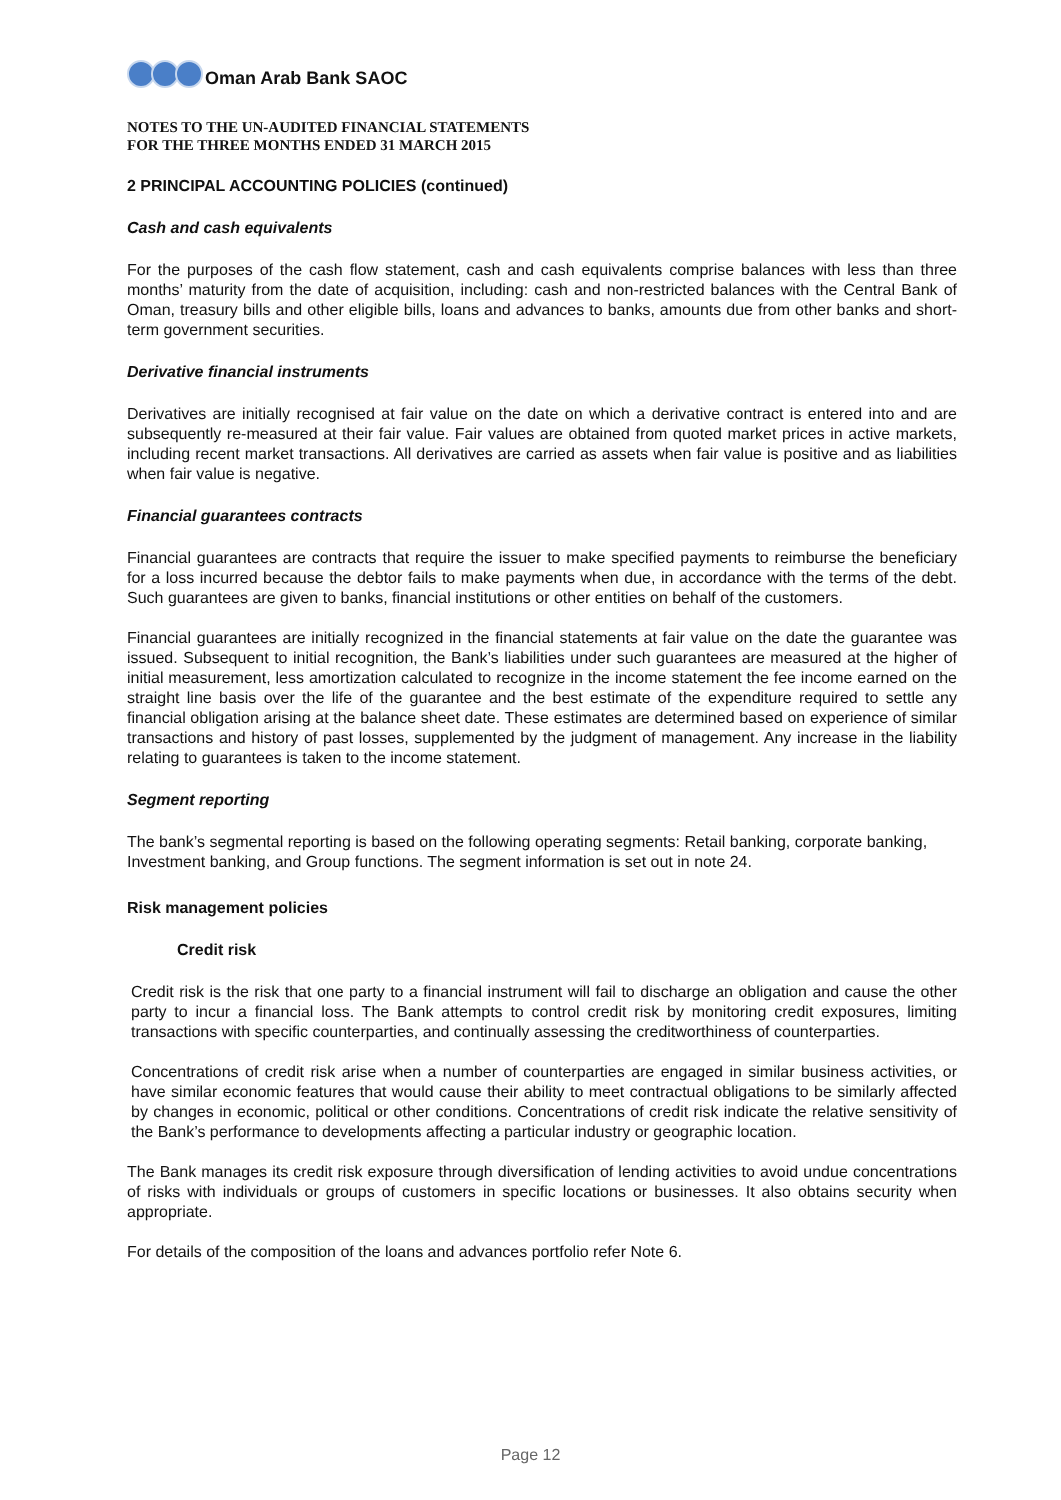Oman Arab Bank SAOC
NOTES TO THE UN-AUDITED FINANCIAL STATEMENTS
FOR THE THREE MONTHS ENDED 31 MARCH 2015
2 PRINCIPAL ACCOUNTING POLICIES (continued)
Cash and cash equivalents
For the purposes of the cash flow statement, cash and cash equivalents comprise balances with less than three months’ maturity from the date of acquisition, including: cash and non-restricted balances with the Central Bank of Oman, treasury bills and other eligible bills, loans and advances to banks, amounts due from other banks and short-term government securities.
Derivative financial instruments
Derivatives are initially recognised at fair value on the date on which a derivative contract is entered into and are subsequently re-measured at their fair value. Fair values are obtained from quoted market prices in active markets, including recent market transactions. All derivatives are carried as assets when fair value is positive and as liabilities when fair value is negative.
Financial guarantees contracts
Financial guarantees are contracts that require the issuer to make specified payments to reimburse the beneficiary for a loss incurred because the debtor fails to make payments when due, in accordance with the terms of the debt. Such guarantees are given to banks, financial institutions or other entities on behalf of the customers.
Financial guarantees are initially recognized in the financial statements at fair value on the date the guarantee was issued. Subsequent to initial recognition, the Bank’s liabilities under such guarantees are measured at the higher of initial measurement, less amortization calculated to recognize in the income statement the fee income earned on the straight line basis over the life of the guarantee and the best estimate of the expenditure required to settle any financial obligation arising at the balance sheet date. These estimates are determined based on experience of similar transactions and history of past losses, supplemented by the judgment of management. Any increase in the liability relating to guarantees is taken to the income statement.
Segment reporting
The bank’s segmental reporting is based on the following operating segments: Retail banking, corporate banking, Investment banking, and Group functions. The segment information is set out in note 24.
Risk management policies
Credit risk
Credit risk is the risk that one party to a financial instrument will fail to discharge an obligation and cause the other party to incur a financial loss. The Bank attempts to control credit risk by monitoring credit exposures, limiting transactions with specific counterparties, and continually assessing the creditworthiness of counterparties.
Concentrations of credit risk arise when a number of counterparties are engaged in similar business activities, or have similar economic features that would cause their ability to meet contractual obligations to be similarly affected by changes in economic, political or other conditions. Concentrations of credit risk indicate the relative sensitivity of the Bank’s performance to developments affecting a particular industry or geographic location.
The Bank manages its credit risk exposure through diversification of lending activities to avoid undue concentrations of risks with individuals or groups of customers in specific locations or businesses. It also obtains security when appropriate.
For details of the composition of the loans and advances portfolio refer Note 6.
Page 12